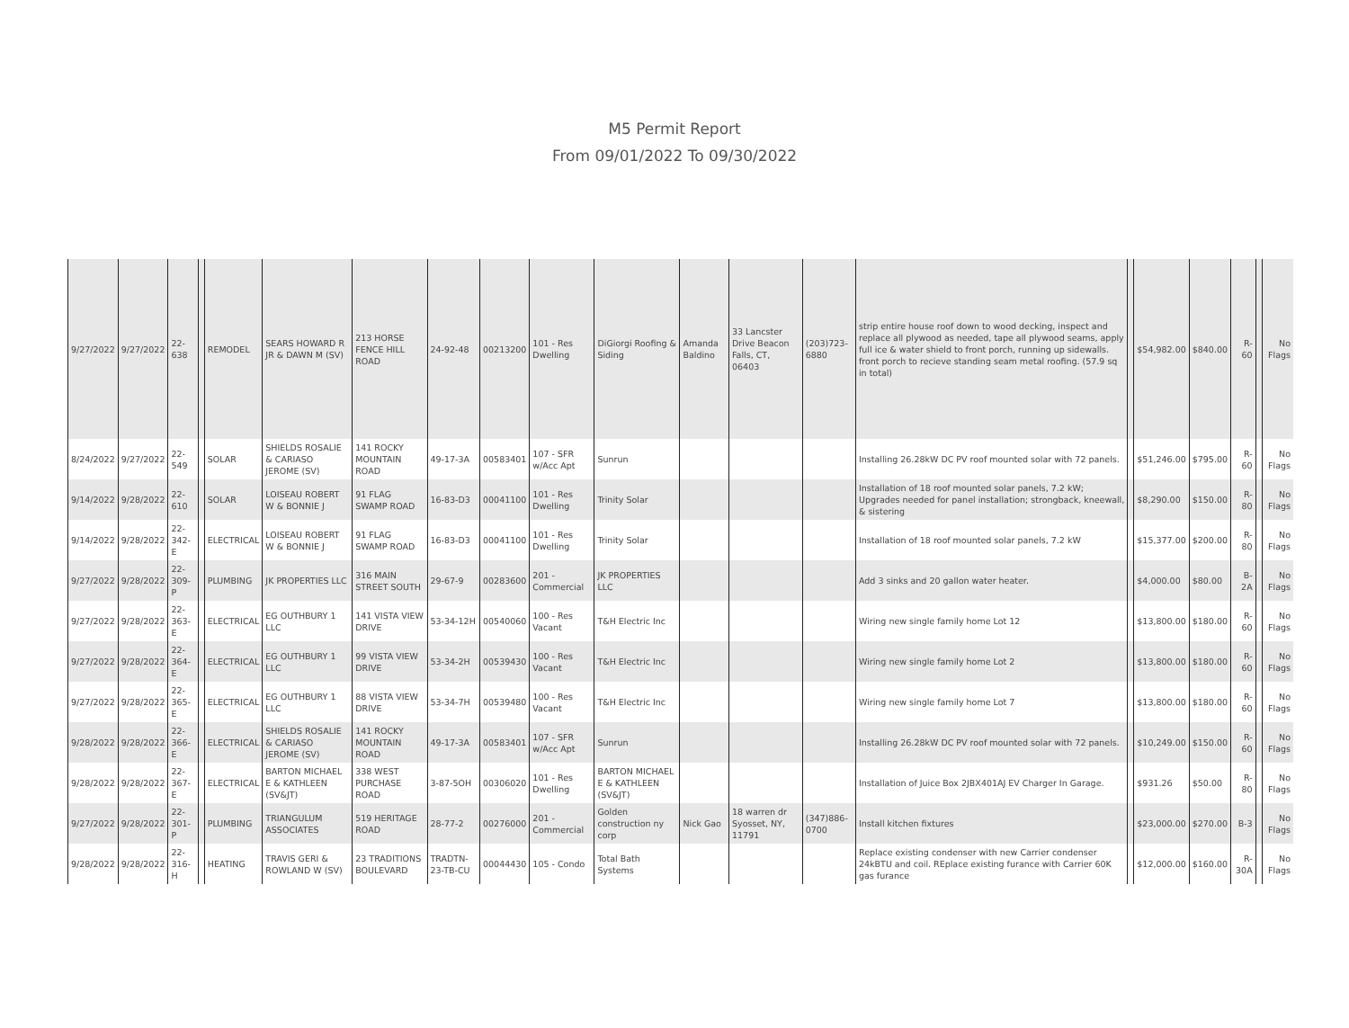M5 Permit Report
From 09/01/2022 To 09/30/2022
| 9/27/2022 | 9/27/2022 | 22-638 | | REMODEL | SEARS HOWARD R JR & DAWN M (SV) | 213 HORSE FENCE HILL ROAD | 24-92-48 | 00213200 | 101 - Res Dwelling | DiGiorgi Roofing & Siding | Amanda Baldino | 33 Lancster Drive Beacon Falls, CT, 06403 | (203)723-6880 | strip entire house roof down to wood decking, inspect and replace all plywood as needed, tape all plywood seams, apply full ice & water shield to front porch, running up sidewalls. front porch to recieve standing seam metal roofing. (57.9 sq in total) | | $54,982.00 | $840.00 | R-60 | | No Flags |
| 8/24/2022 | 9/27/2022 | 22-549 | | SOLAR | SHIELDS ROSALIE & CARIASO JEROME (SV) | 141 ROCKY MOUNTAIN ROAD | 49-17-3A | 00583401 | 107 - SFR w/Acc Apt | Sunrun | | | | Installing 26.28kW DC PV roof mounted solar with 72 panels. | | $51,246.00 | $795.00 | R-60 | | No Flags |
| 9/14/2022 | 9/28/2022 | 22-610 | | SOLAR | LOISEAU ROBERT W & BONNIE J | 91 FLAG SWAMP ROAD | 16-83-D3 | 00041100 | 101 - Res Dwelling | Trinity Solar | | | | Installation of 18 roof mounted solar panels, 7.2 kW; Upgrades needed for panel installation; strongback, kneewall, & sistering | | $8,290.00 | $150.00 | R-80 | | No Flags |
| 9/14/2022 | 9/28/2022 | 22-342-E | | ELECTRICAL | LOISEAU ROBERT W & BONNIE J | 91 FLAG SWAMP ROAD | 16-83-D3 | 00041100 | 101 - Res Dwelling | Trinity Solar | | | | Installation of 18 roof mounted solar panels, 7.2 kW | | $15,377.00 | $200.00 | R-80 | | No Flags |
| 9/27/2022 | 9/28/2022 | 22-309-P | | PLUMBING | JK PROPERTIES LLC | 316 MAIN STREET SOUTH | 29-67-9 | 00283600 | 201 - Commercial | JK PROPERTIES LLC | | | | Add 3 sinks and 20 gallon water heater. | | $4,000.00 | $80.00 | B-2A | | No Flags |
| 9/27/2022 | 9/28/2022 | 22-363-E | | ELECTRICAL | EG OUTHBURY 1 LLC | 141 VISTA VIEW DRIVE | 53-34-12H | 00540060 | 100 - Res Vacant | T&H Electric Inc | | | | Wiring new single family home Lot 12 | | $13,800.00 | $180.00 | R-60 | | No Flags |
| 9/27/2022 | 9/28/2022 | 22-364-E | | ELECTRICAL | EG OUTHBURY 1 LLC | 99 VISTA VIEW DRIVE | 53-34-2H | 00539430 | 100 - Res Vacant | T&H Electric Inc | | | | Wiring new single family home Lot 2 | | $13,800.00 | $180.00 | R-60 | | No Flags |
| 9/27/2022 | 9/28/2022 | 22-365-E | | ELECTRICAL | EG OUTHBURY 1 LLC | 88 VISTA VIEW DRIVE | 53-34-7H | 00539480 | 100 - Res Vacant | T&H Electric Inc | | | | Wiring new single family home Lot 7 | | $13,800.00 | $180.00 | R-60 | | No Flags |
| 9/28/2022 | 9/28/2022 | 22-366-E | | ELECTRICAL | SHIELDS ROSALIE & CARIASO JEROME (SV) | 141 ROCKY MOUNTAIN ROAD | 49-17-3A | 00583401 | 107 - SFR w/Acc Apt | Sunrun | | | | Installing 26.28kW DC PV roof mounted solar with 72 panels. | | $10,249.00 | $150.00 | R-60 | | No Flags |
| 9/28/2022 | 9/28/2022 | 22-367-E | | ELECTRICAL | BARTON MICHAEL E & KATHLEEN (SV&JT) | 338 WEST PURCHASE ROAD | 3-87-5OH | 00306020 | 101 - Res Dwelling | BARTON MICHAEL E & KATHLEEN (SV&JT) | | | | Installation of Juice Box 2JBX401AJ EV Charger In Garage. | | $931.26 | $50.00 | R-80 | | No Flags |
| 9/27/2022 | 9/28/2022 | 22-301-P | | PLUMBING | TRIANGULUM ASSOCIATES | 519 HERITAGE ROAD | 28-77-2 | 00276000 | 201 - Commercial | Golden construction ny corp | Nick Gao | 18 warren dr Syosset, NY, 11791 | (347)886-0700 | Install kitchen fixtures | | $23,000.00 | $270.00 | B-3 | | No Flags |
| 9/28/2022 | 9/28/2022 | 22-316-H | | HEATING | TRAVIS GERI & ROWLAND W (SV) | 23 TRADITIONS BOULEVARD | TRADTN-23-TB-CU | 00044430 | 105 - Condo | Total Bath Systems | | | | Replace existing condenser with new Carrier condenser 24kBTU and coil. REplace existing furance with Carrier 60K gas furance | | $12,000.00 | $160.00 | R-30A | | No Flags |